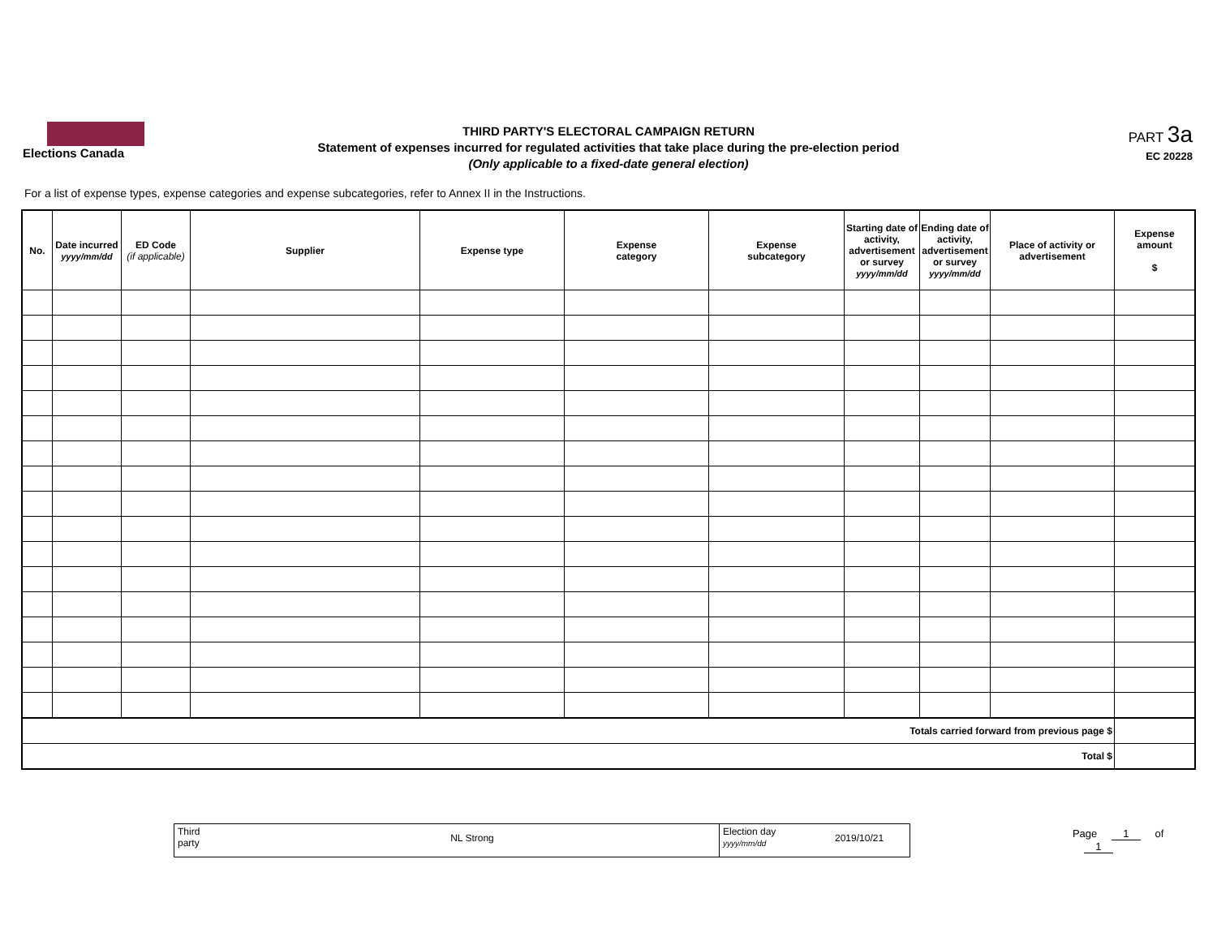Elections Canada
THIRD PARTY'S ELECTORAL CAMPAIGN RETURN
Statement of expenses incurred for regulated activities that take place during the pre-election period
(Only applicable to a fixed-date general election)
PART 3a
EC 20228
For a list of expense types, expense categories and expense subcategories, refer to Annex II in the Instructions.
| No. | Date incurred yyyy/mm/dd | ED Code (if applicable) | Supplier | Expense type | Expense category | Expense subcategory | Starting date of activity, advertisement or survey yyyy/mm/dd | Ending date of activity, advertisement or survey yyyy/mm/dd | Place of activity or advertisement | Expense amount $ |
| --- | --- | --- | --- | --- | --- | --- | --- | --- | --- | --- |
| Totals carried forward from previous page $ | | | | | | | | | | |
| Total $ | | | | | | | | | | |
Third
party
NL Strong
Election day
yyyy/mm/dd
2019/10/21
Page 1 of 1